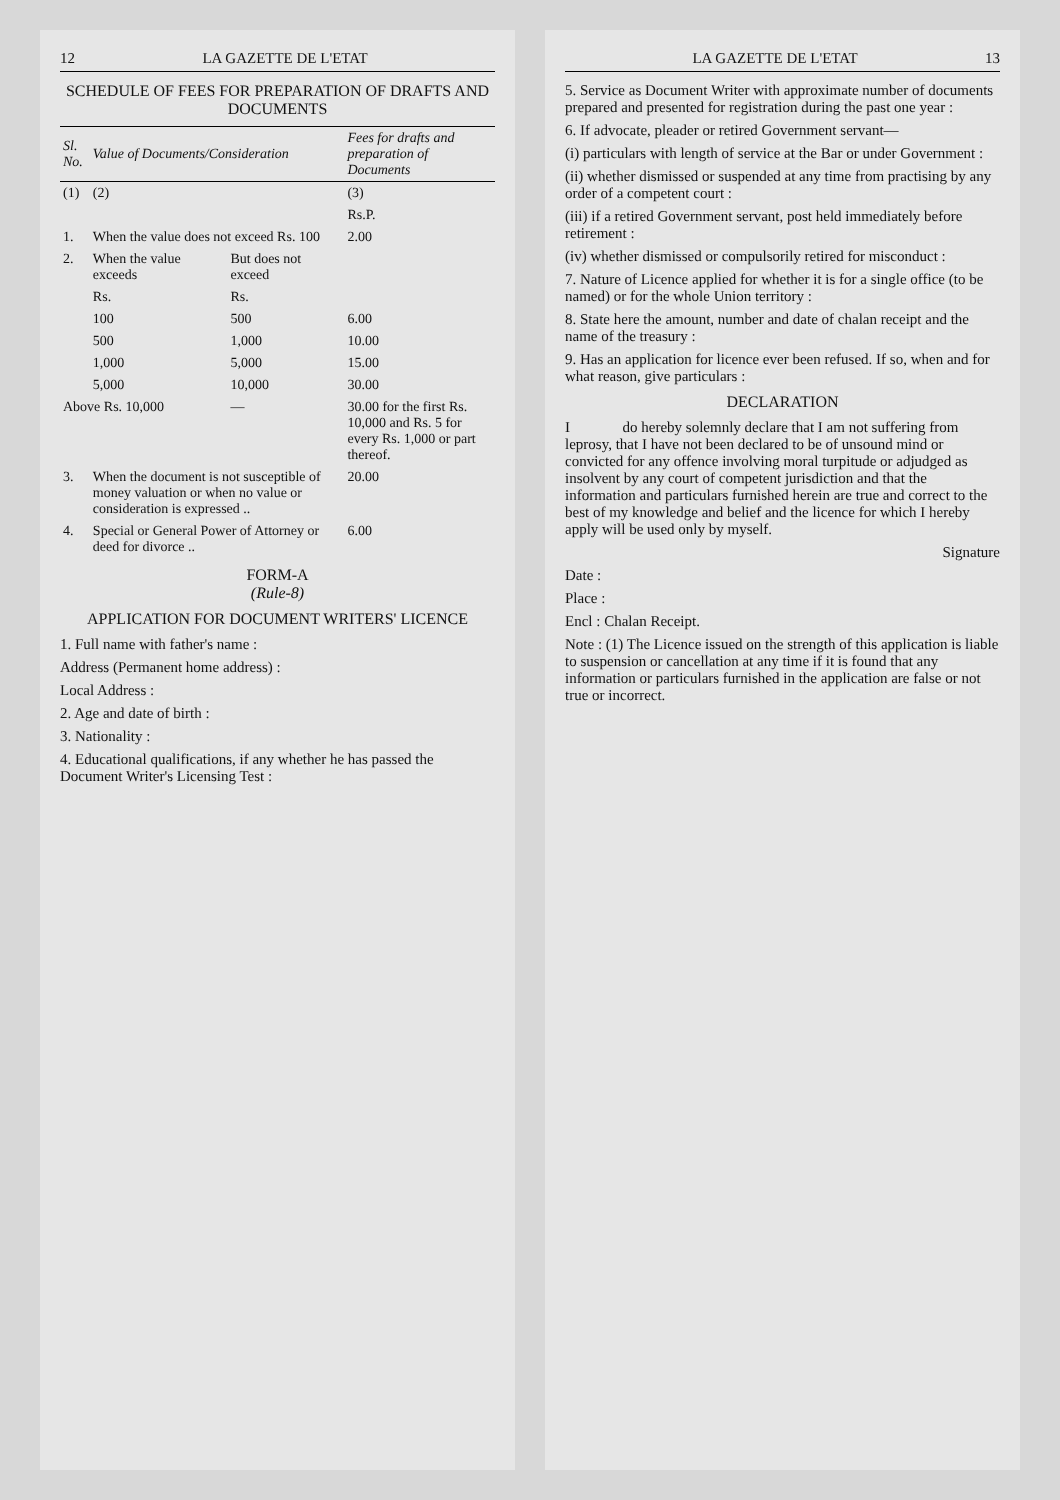12 LA GAZETTE DE L'ETAT
SCHEDULE OF FEES FOR PREPARATION OF DRAFTS AND DOCUMENTS
| Sl. No. | Value of Documents/Consideration | | Fees for drafts and preparation of Documents |
| --- | --- | --- | --- |
| (1) | (2) | | (3) |
| | | | Rs.P. |
| 1. | When the value does not exceed Rs. 100 | | 2.00 |
| 2. | When the value exceeds | But does not exceed | |
| | Rs. | Rs. | |
| | 100 | 500 | 6.00 |
| | 500 | 1,000 | 10.00 |
| | 1,000 | 5,000 | 15.00 |
| | 5,000 | 10,000 | 30.00 |
| Above Rs. 10,000 | | — | 30.00 for the first Rs. 10,000 and Rs. 5 for every Rs. 1,000 or part thereof. |
| 3. | When the document is not susceptible of money valuation or when no value or consideration is expressed .. | | 20.00 |
| 4. | Special or General Power of Attorney or deed for divorce .. | | 6.00 |
FORM-A
(Rule-8)
APPLICATION FOR DOCUMENT WRITERS' LICENCE
1. Full name with father's name :
Address (Permanent home address) :
Local Address :
2. Age and date of birth :
3. Nationality :
4. Educational qualifications, if any whether he has passed the Document Writer's Licensing Test :
LA GAZETTE DE L'ETAT 13
5. Service as Document Writer with approximate number of documents prepared and presented for registration during the past one year :
6. If advocate, pleader or retired Government servant—
(i) particulars with length of service at the Bar or under Government :
(ii) whether dismissed or suspended at any time from practising by any order of a competent court :
(iii) if a retired Government servant, post held immediately before retirement :
(iv) whether dismissed or compulsorily retired for misconduct :
7. Nature of Licence applied for whether it is for a single office (to be named) or for the whole Union territory :
8. State here the amount, number and date of chalan receipt and the name of the treasury :
9. Has an application for licence ever been refused. If so, when and for what reason, give particulars :
DECLARATION
I do hereby solemnly declare that I am not suffering from leprosy, that I have not been declared to be of unsound mind or convicted for any offence involving moral turpitude or adjudged as insolvent by any court of competent jurisdiction and that the information and particulars furnished herein are true and correct to the best of my knowledge and belief and the licence for which I hereby apply will be used only by myself.
Signature
Date :
Place :
Encl : Chalan Receipt.
Note : (1) The Licence issued on the strength of this application is liable to suspension or cancellation at any time if it is found that any information or particulars furnished in the application are false or not true or incorrect.